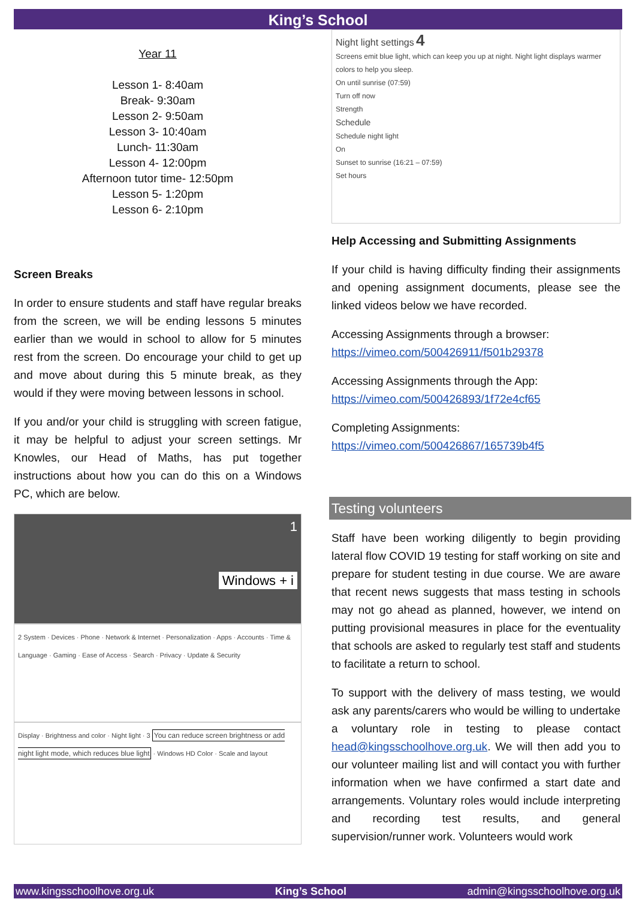King’s School
Year 11
Lesson 1- 8:40am
Break- 9:30am
Lesson 2- 9:50am
Lesson 3- 10:40am
Lunch- 11:30am
Lesson 4- 12:00pm
Afternoon tutor time- 12:50pm
Lesson 5- 1:20pm
Lesson 6- 2:10pm
Screen Breaks
In order to ensure students and staff have regular breaks from the screen, we will be ending lessons 5 minutes earlier than we would in school to allow for 5 minutes rest from the screen. Do encourage your child to get up and move about during this 5 minute break, as they would if they were moving between lessons in school.
If you and/or your child is struggling with screen fatigue, it may be helpful to adjust your screen settings. Mr Knowles, our Head of Maths, has put together instructions about how you can do this on a Windows PC, which are below.
1
Windows + i
2 System · Devices · Phone · Network & Internet · Personalization · Apps · Accounts · Time & Language · Gaming · Ease of Access · Search · Privacy · Update & Security
Display · Brightness and color · Night light · 3 You can reduce screen brightness or add night light mode, which reduces blue light · Windows HD Color · Scale and layout
Night light settings 4
Screens emit blue light, which can keep you up at night. Night light displays warmer colors to help you sleep.
On until sunrise (07:59)
Turn off now
Strength
Schedule
Schedule night light
On
Sunset to sunrise (16:21 – 07:59)
Set hours
Help Accessing and Submitting Assignments
If your child is having difficulty finding their assignments and opening assignment documents, please see the linked videos below we have recorded.
Accessing Assignments through a browser:
https://vimeo.com/500426911/f501b29378
Accessing Assignments through the App:
https://vimeo.com/500426893/1f72e4cf65
Completing Assignments:
https://vimeo.com/500426867/165739b4f5
Testing volunteers
Staff have been working diligently to begin providing lateral flow COVID 19 testing for staff working on site and prepare for student testing in due course. We are aware that recent news suggests that mass testing in schools may not go ahead as planned, however, we intend on putting provisional measures in place for the eventuality that schools are asked to regularly test staff and students to facilitate a return to school.
To support with the delivery of mass testing, we would ask any parents/carers who would be willing to undertake a voluntary role in testing to please contact head@kingsschoolhove.org.uk. We will then add you to our volunteer mailing list and will contact you with further information when we have confirmed a start date and arrangements. Voluntary roles would include interpreting and recording test results, and general supervision/runner work. Volunteers would work
www.kingsschoolhove.org.uk King’s School admin@kingsschoolhove.org.uk